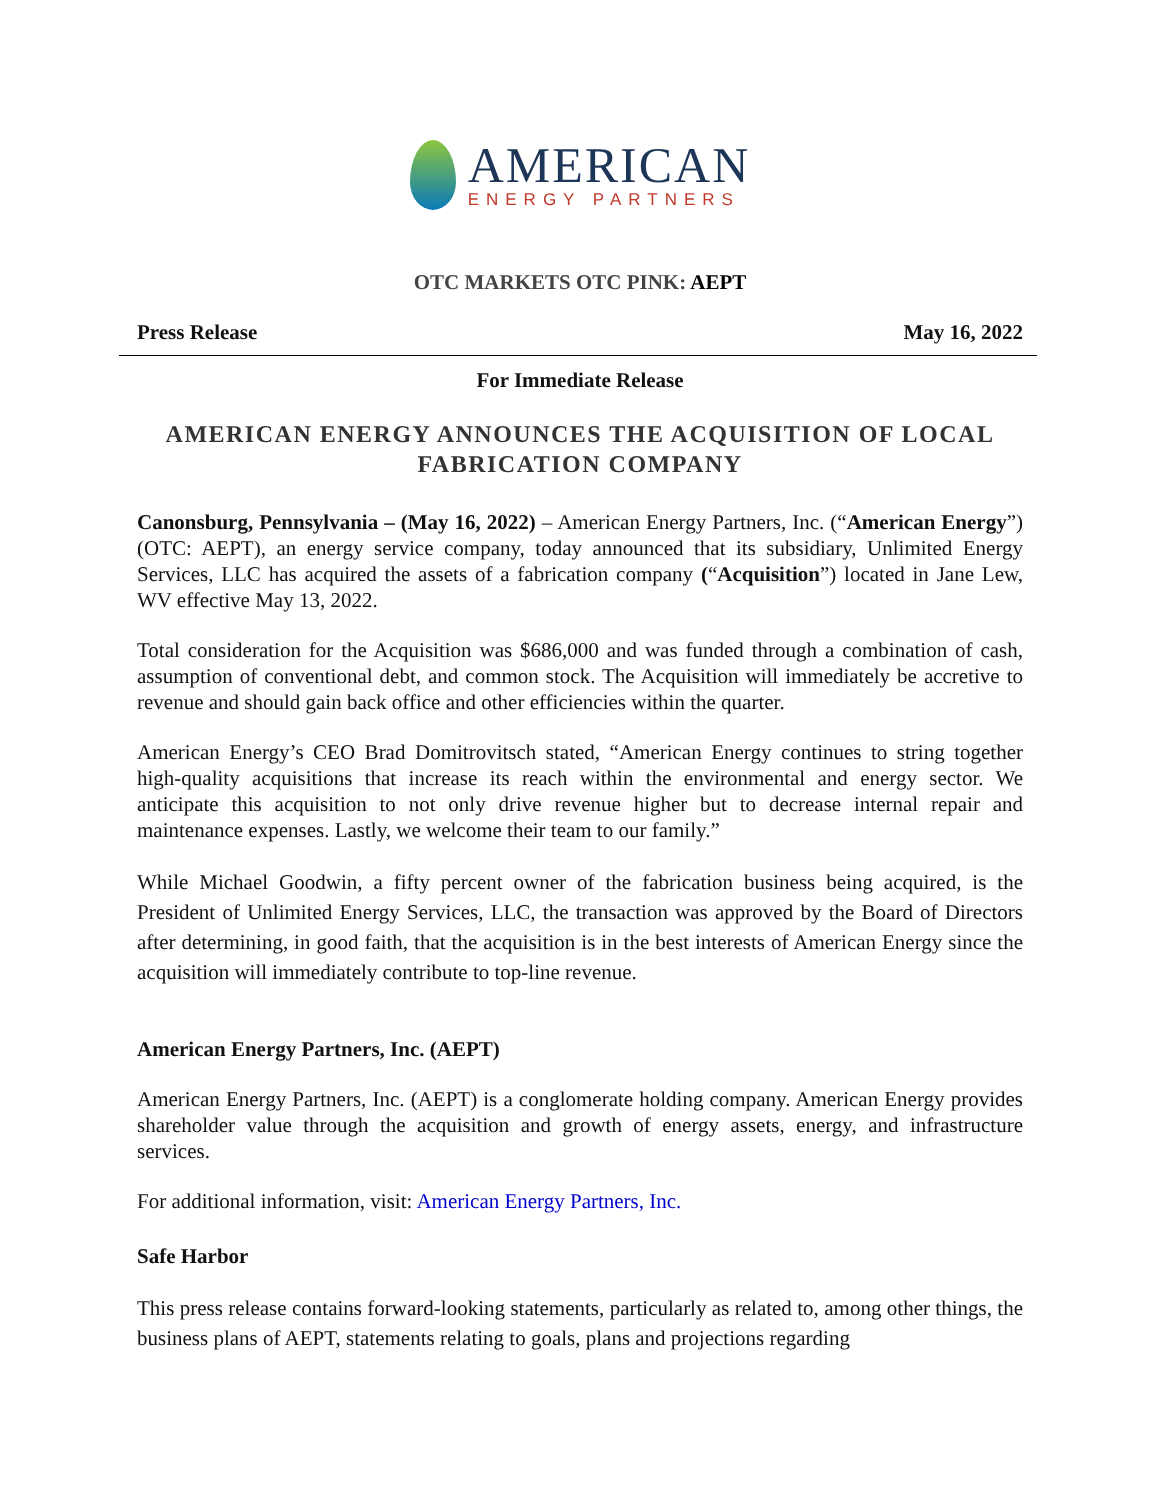AMERICAN
ENERGY PARTNERS
OTC MARKETS OTC PINK: AEPT
Press Release May 16, 2022
For Immediate Release
AMERICAN ENERGY ANNOUNCES THE ACQUISITION OF LOCAL FABRICATION COMPANY
Canonsburg, Pennsylvania – (May 16, 2022) – American Energy Partners, Inc. (“American Energy”) (OTC: AEPT), an energy service company, today announced that its subsidiary, Unlimited Energy Services, LLC has acquired the assets of a fabrication company (“Acquisition”) located in Jane Lew, WV effective May 13, 2022.
Total consideration for the Acquisition was $686,000 and was funded through a combination of cash, assumption of conventional debt, and common stock. The Acquisition will immediately be accretive to revenue and should gain back office and other efficiencies within the quarter.
American Energy’s CEO Brad Domitrovitsch stated, “American Energy continues to string together high-quality acquisitions that increase its reach within the environmental and energy sector. We anticipate this acquisition to not only drive revenue higher but to decrease internal repair and maintenance expenses. Lastly, we welcome their team to our family.”
While Michael Goodwin, a fifty percent owner of the fabrication business being acquired, is the President of Unlimited Energy Services, LLC, the transaction was approved by the Board of Directors after determining, in good faith, that the acquisition is in the best interests of American Energy since the acquisition will immediately contribute to top-line revenue.
American Energy Partners, Inc. (AEPT)
American Energy Partners, Inc. (AEPT) is a conglomerate holding company. American Energy provides shareholder value through the acquisition and growth of energy assets, energy, and infrastructure services.
For additional information, visit: American Energy Partners, Inc.
Safe Harbor
This press release contains forward-looking statements, particularly as related to, among other things, the business plans of AEPT, statements relating to goals, plans and projections regarding